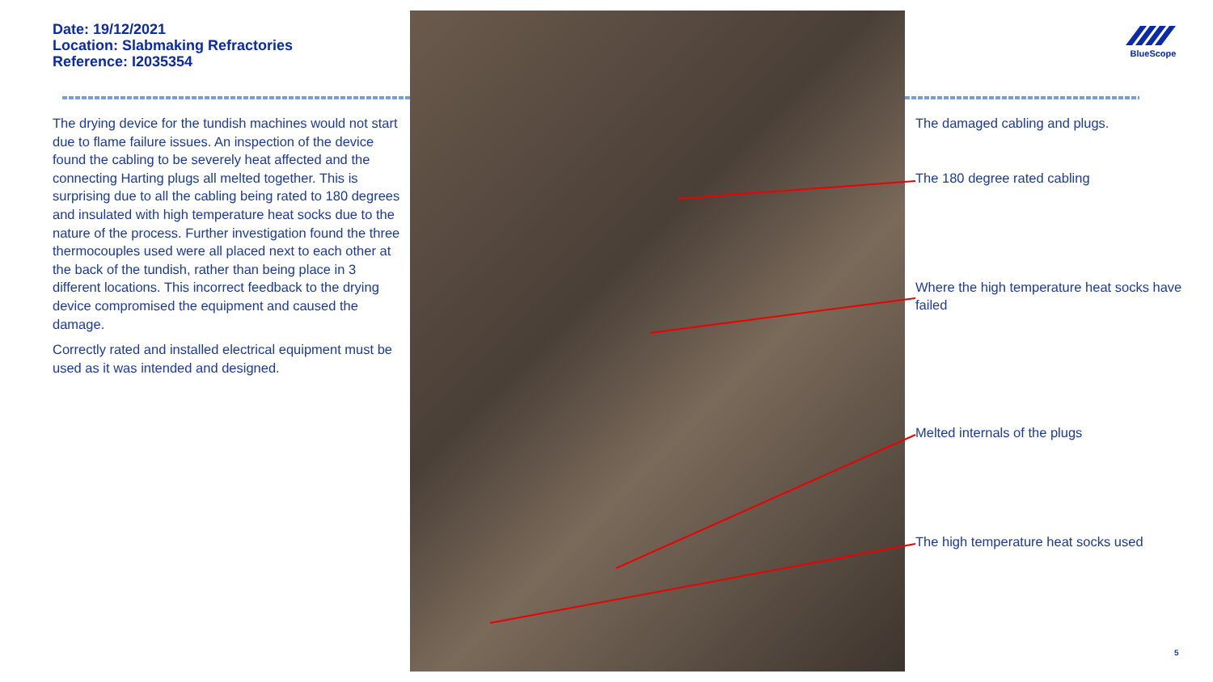Date: 19/12/2021
Location: Slabmaking Refractories
Reference: I2035354
The drying device for the tundish machines would not start due to flame failure issues. An inspection of the device found the cabling to be severely heat affected and the connecting Harting plugs all melted together. This is surprising due to all the cabling being rated to 180 degrees and insulated with high temperature heat socks due to the nature of the process. Further investigation found the three thermocouples used were all placed next to each other at the back of the tundish, rather than being place in 3 different locations. This incorrect feedback to the drying device compromised the equipment and caused the damage.
Correctly rated and installed electrical equipment must be used as it was intended and designed.
BlueScope
The damaged cabling and plugs.
The 180 degree rated cabling
Where the high temperature heat socks have failed
Melted internals of the plugs
The high temperature heat socks used
5